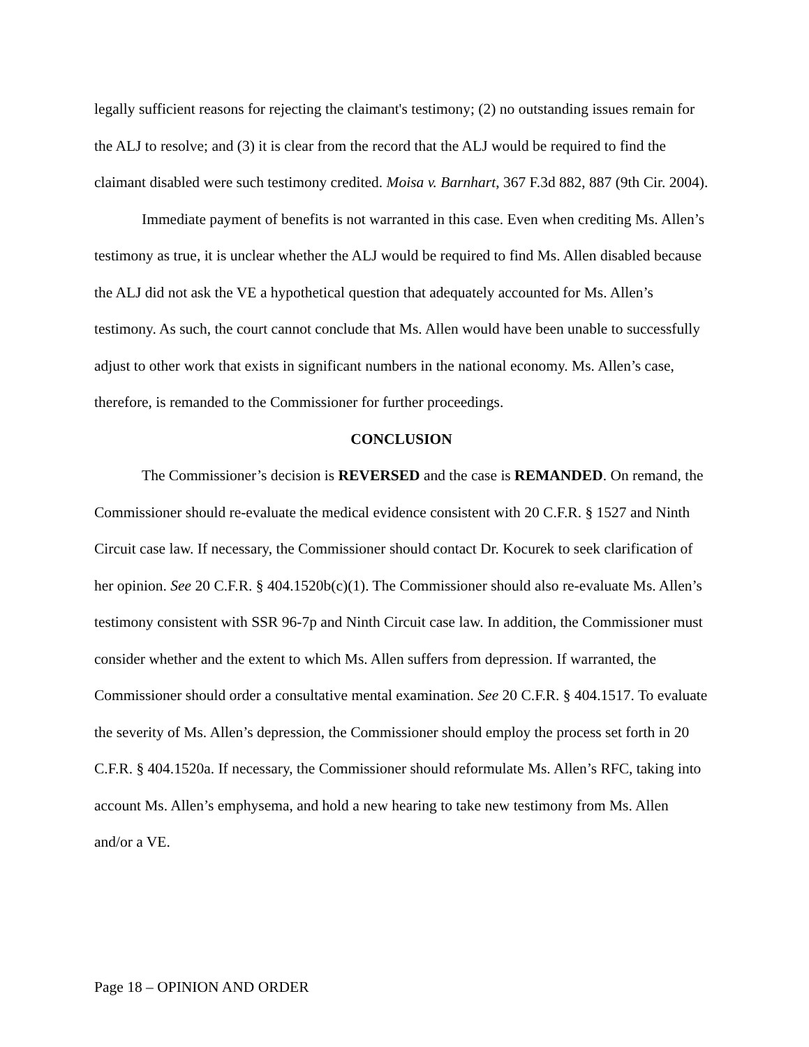legally sufficient reasons for rejecting the claimant's testimony; (2) no outstanding issues remain for the ALJ to resolve; and (3) it is clear from the record that the ALJ would be required to find the claimant disabled were such testimony credited. Moisa v. Barnhart, 367 F.3d 882, 887 (9th Cir. 2004).
Immediate payment of benefits is not warranted in this case. Even when crediting Ms. Allen’s testimony as true, it is unclear whether the ALJ would be required to find Ms. Allen disabled because the ALJ did not ask the VE a hypothetical question that adequately accounted for Ms. Allen’s testimony. As such, the court cannot conclude that Ms. Allen would have been unable to successfully adjust to other work that exists in significant numbers in the national economy. Ms. Allen’s case, therefore, is remanded to the Commissioner for further proceedings.
CONCLUSION
The Commissioner’s decision is REVERSED and the case is REMANDED. On remand, the Commissioner should re-evaluate the medical evidence consistent with 20 C.F.R. § 1527 and Ninth Circuit case law. If necessary, the Commissioner should contact Dr. Kocurek to seek clarification of her opinion. See 20 C.F.R. § 404.1520b(c)(1). The Commissioner should also re-evaluate Ms. Allen’s testimony consistent with SSR 96-7p and Ninth Circuit case law. In addition, the Commissioner must consider whether and the extent to which Ms. Allen suffers from depression. If warranted, the Commissioner should order a consultative mental examination. See 20 C.F.R. § 404.1517. To evaluate the severity of Ms. Allen’s depression, the Commissioner should employ the process set forth in 20 C.F.R. § 404.1520a. If necessary, the Commissioner should reformulate Ms. Allen’s RFC, taking into account Ms. Allen’s emphysema, and hold a new hearing to take new testimony from Ms. Allen and/or a VE.
Page 18 – OPINION AND ORDER